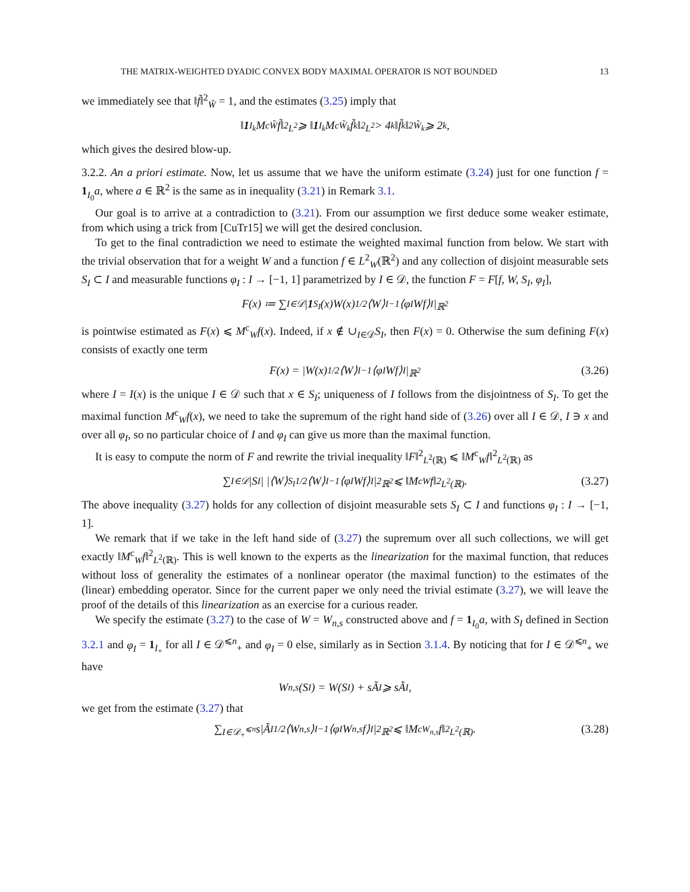THE MATRIX-WEIGHTED DYADIC CONVEX BODY MAXIMAL OPERATOR IS NOT BOUNDED 13
we immediately see that ‖f̃‖<sup>2</sup><sub>W̃</sub> = 1, and the estimates (3.25) imply that
‖ 1<sub>I<sub>k</sub></sub> M<sup>c</sup><sub>W̃</sub> f̃‖<sup>2</sup><sub>L<sup>2</sup></sub> ⩾ ‖ 1<sub>I<sub>k</sub></sub> M<sup>c</sup><sub>W̃<sub>k</sub></sub> f̃<sub>k</sub>‖<sup>2</sup><sub>L<sup>2</sup></sub> > 4<sup>k</sup>‖f̃<sub>k</sub>‖<sup>2</sup><sub>W̃<sub>k</sub></sub> ⩾ 2<sup>k</sup>,
which gives the desired blow-up.
3.2.2. An a priori estimate. Now, let us assume that we have the uniform estimate (3.24) just for one function f = 1<sub>I<sub>0</sub></sub>a, where a ∈ ℝ<sup>2</sup> is the same as in inequality (3.21) in Remark 3.1.
Our goal is to arrive at a contradiction to (3.21). From our assumption we first deduce some weaker estimate, from which using a trick from [CuTr15] we will get the desired conclusion.
To get to the final contradiction we need to estimate the weighted maximal function from below. We start with the trivial observation that for a weight W and a function f ∈ L<sup>2</sup><sub>W</sub>(ℝ<sup>2</sup>) and any collection of disjoint measurable sets S<sub>I</sub> ⊂ I and measurable functions φ<sub>I</sub> : I → [−1, 1] parametrized by I ∈ 𝒟, the function F = F[f, W, S<sub>I</sub>, φ<sub>I</sub>],
F(x) ≔ ∑<sub>I∈𝒟</sub> | 1<sub>S<sub>I</sub></sub>(x)W(x)<sup>1/2</sup>⟨W⟩<sub>I</sub><sup>−1</sup>⟨φ<sub>I</sub>Wf⟩<sub>I</sub>|<sub>ℝ<sup>2</sup></sub>
is pointwise estimated as F(x) ⩽ M<sup>c</sup><sub>W</sub>f(x). Indeed, if x ∉ ∪<sub>I∈𝒟</sub>S<sub>I</sub>, then F(x) = 0. Otherwise the sum defining F(x) consists of exactly one term
F(x) = |W(x)<sup>1/2</sup>⟨W⟩<sub>I</sub><sup>−1</sup>⟨φ<sub>I</sub>Wf⟩<sub>I</sub>|<sub>ℝ<sup>2</sup></sub> (3.26)
where I = I(x) is the unique I ∈ 𝒟 such that x ∈ S<sub>I</sub>; uniqueness of I follows from the disjointness of S<sub>I</sub>. To get the maximal function M<sup>c</sup><sub>W</sub>f(x), we need to take the supremum of the right hand side of (3.26) over all I ∈ 𝒟, I ∋ x and over all φ<sub>I</sub>, so no particular choice of I and φ<sub>I</sub> can give us more than the maximal function.
It is easy to compute the norm of F and rewrite the trivial inequality ‖F‖<sup>2</sup><sub>L<sup>2</sup>(ℝ)</sub> ⩽ ‖M<sup>c</sup><sub>W</sub>f‖<sup>2</sup><sub>L<sup>2</sup>(ℝ)</sub> as
∑<sub>I∈𝒟</sub> |S<sub>I</sub>| |⟨W⟩<sub>S<sub>I</sub></sub><sup>1/2</sup>⟨W⟩<sub>I</sub><sup>−1</sup>⟨φ<sub>I</sub>Wf⟩<sub>I</sub>|<sup>2</sup><sub>ℝ<sup>2</sup></sub> ⩽ ‖M<sup>c</sup><sub>W</sub>f‖<sup>2</sup><sub>L<sup>2</sup>(ℝ)</sub>. (3.27)
The above inequality (3.27) holds for any collection of disjoint measurable sets S<sub>I</sub> ⊂ I and functions φ<sub>I</sub> : I → [−1, 1].
We remark that if we take in the left hand side of (3.27) the supremum over all such collections, we will get exactly ‖M<sup>c</sup><sub>W</sub>f‖<sup>2</sup><sub>L<sup>2</sup>(ℝ)</sub>. This is well known to the experts as the linearization for the maximal function, that reduces without loss of generality the estimates of a nonlinear operator (the maximal function) to the estimates of the (linear) embedding operator. Since for the current paper we only need the trivial estimate (3.27), we will leave the proof of the details of this linearization as an exercise for a curious reader.
We specify the estimate (3.27) to the case of W = W<sub>n,s</sub> constructed above and f = 1<sub>I<sub>0</sub></sub>a, with S<sub>I</sub> defined in Section 3.2.1 and φ<sub>I</sub> = 1<sub>I<sub>+</sub></sub> for all I ∈ 𝒟<sup>⩽n</sup><sub>+</sub> and φ<sub>I</sub> = 0 else, similarly as in Section 3.1.4. By noticing that for I ∈ 𝒟<sup>⩽n</sup><sub>+</sub> we have
W<sub>n,s</sub>(S<sub>I</sub>) = W(S<sub>I</sub>) + sÃ<sub>I</sub> ⩾ sÃ<sub>I</sub>,
we get from the estimate (3.27) that
∑<sub>I∈𝒟<sub>+</sub><sup>⩽n</sup></sub> s|Ã<sub>I</sub><sup>1/2</sup>⟨W<sub>n,s</sub>⟩<sub>I</sub><sup>−1</sup>⟨φ<sub>I</sub>W<sub>n,s</sub>f⟩<sub>I</sub>|<sup>2</sup><sub>ℝ<sup>2</sup></sub> ⩽ ‖M<sup>c</sup><sub>W<sub>n,s</sub></sub>f‖<sup>2</sup><sub>L<sup>2</sup>(ℝ)</sub>. (3.28)